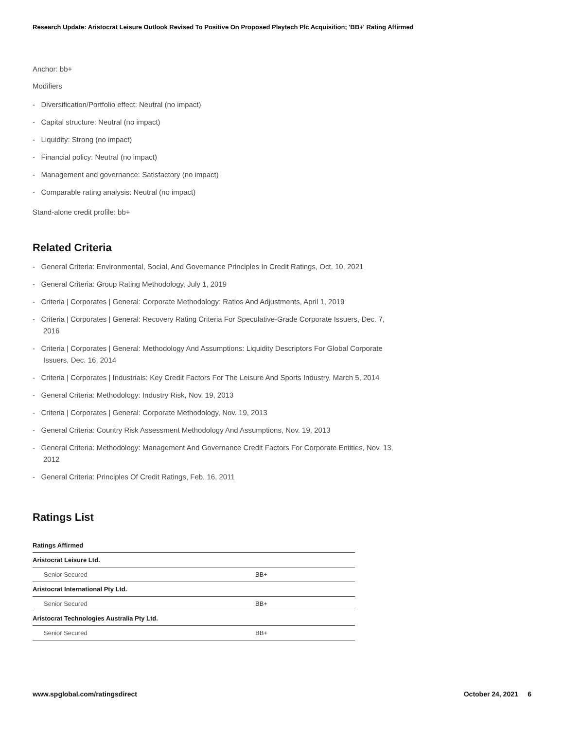Research Update: Aristocrat Leisure Outlook Revised To Positive On Proposed Playtech Plc Acquisition; 'BB+' Rating Affirmed
Anchor: bb+
Modifiers
- Diversification/Portfolio effect: Neutral (no impact)
- Capital structure: Neutral (no impact)
- Liquidity: Strong (no impact)
- Financial policy: Neutral (no impact)
- Management and governance: Satisfactory (no impact)
- Comparable rating analysis: Neutral (no impact)
Stand-alone credit profile: bb+
Related Criteria
- General Criteria: Environmental, Social, And Governance Principles In Credit Ratings, Oct. 10, 2021
- General Criteria: Group Rating Methodology, July 1, 2019
- Criteria | Corporates | General: Corporate Methodology: Ratios And Adjustments, April 1, 2019
- Criteria | Corporates | General: Recovery Rating Criteria For Speculative-Grade Corporate Issuers, Dec. 7, 2016
- Criteria | Corporates | General: Methodology And Assumptions: Liquidity Descriptors For Global Corporate Issuers, Dec. 16, 2014
- Criteria | Corporates | Industrials: Key Credit Factors For The Leisure And Sports Industry, March 5, 2014
- General Criteria: Methodology: Industry Risk, Nov. 19, 2013
- Criteria | Corporates | General: Corporate Methodology, Nov. 19, 2013
- General Criteria: Country Risk Assessment Methodology And Assumptions, Nov. 19, 2013
- General Criteria: Methodology: Management And Governance Credit Factors For Corporate Entities, Nov. 13, 2012
- General Criteria: Principles Of Credit Ratings, Feb. 16, 2011
Ratings List
| Ratings Affirmed | |
| Aristocrat Leisure Ltd. | |
| Senior Secured | BB+ |
| Aristocrat International Pty Ltd. | |
| Senior Secured | BB+ |
| Aristocrat Technologies Australia Pty Ltd. | |
| Senior Secured | BB+ |
www.spglobal.com/ratingsdirect October 24, 2021 6